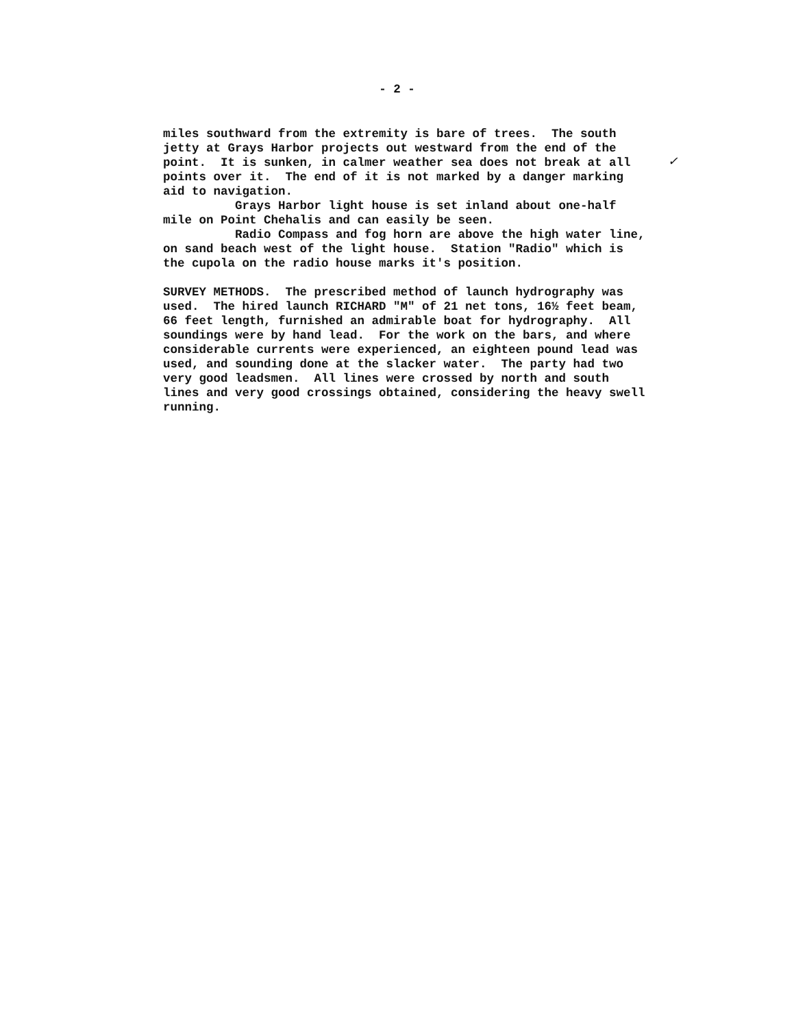- 2 -
✓
miles southward from the extremity is bare of trees. The south jetty at Grays Harbor projects out westward from the end of the point. It is sunken, in calmer weather sea does not break at all points over it. The end of it is not marked by a danger marking aid to navigation. Grays Harbor light house is set inland about one-half mile on Point Chehalis and can easily be seen. Radio Compass and fog horn are above the high water line, on sand beach west of the light house. Station "Radio" which is the cupola on the radio house marks it's position. SURVEY METHODS. The prescribed method of launch hydrography was used. The hired launch RICHARD "M" of 21 net tons, 16½ feet beam, 66 feet length, furnished an admirable boat for hydrography. All soundings were by hand lead. For the work on the bars, and where considerable currents were experienced, an eighteen pound lead was used, and sounding done at the slacker water. The party had two very good leadsmen. All lines were crossed by north and south lines and very good crossings obtained, considering the heavy swell running.